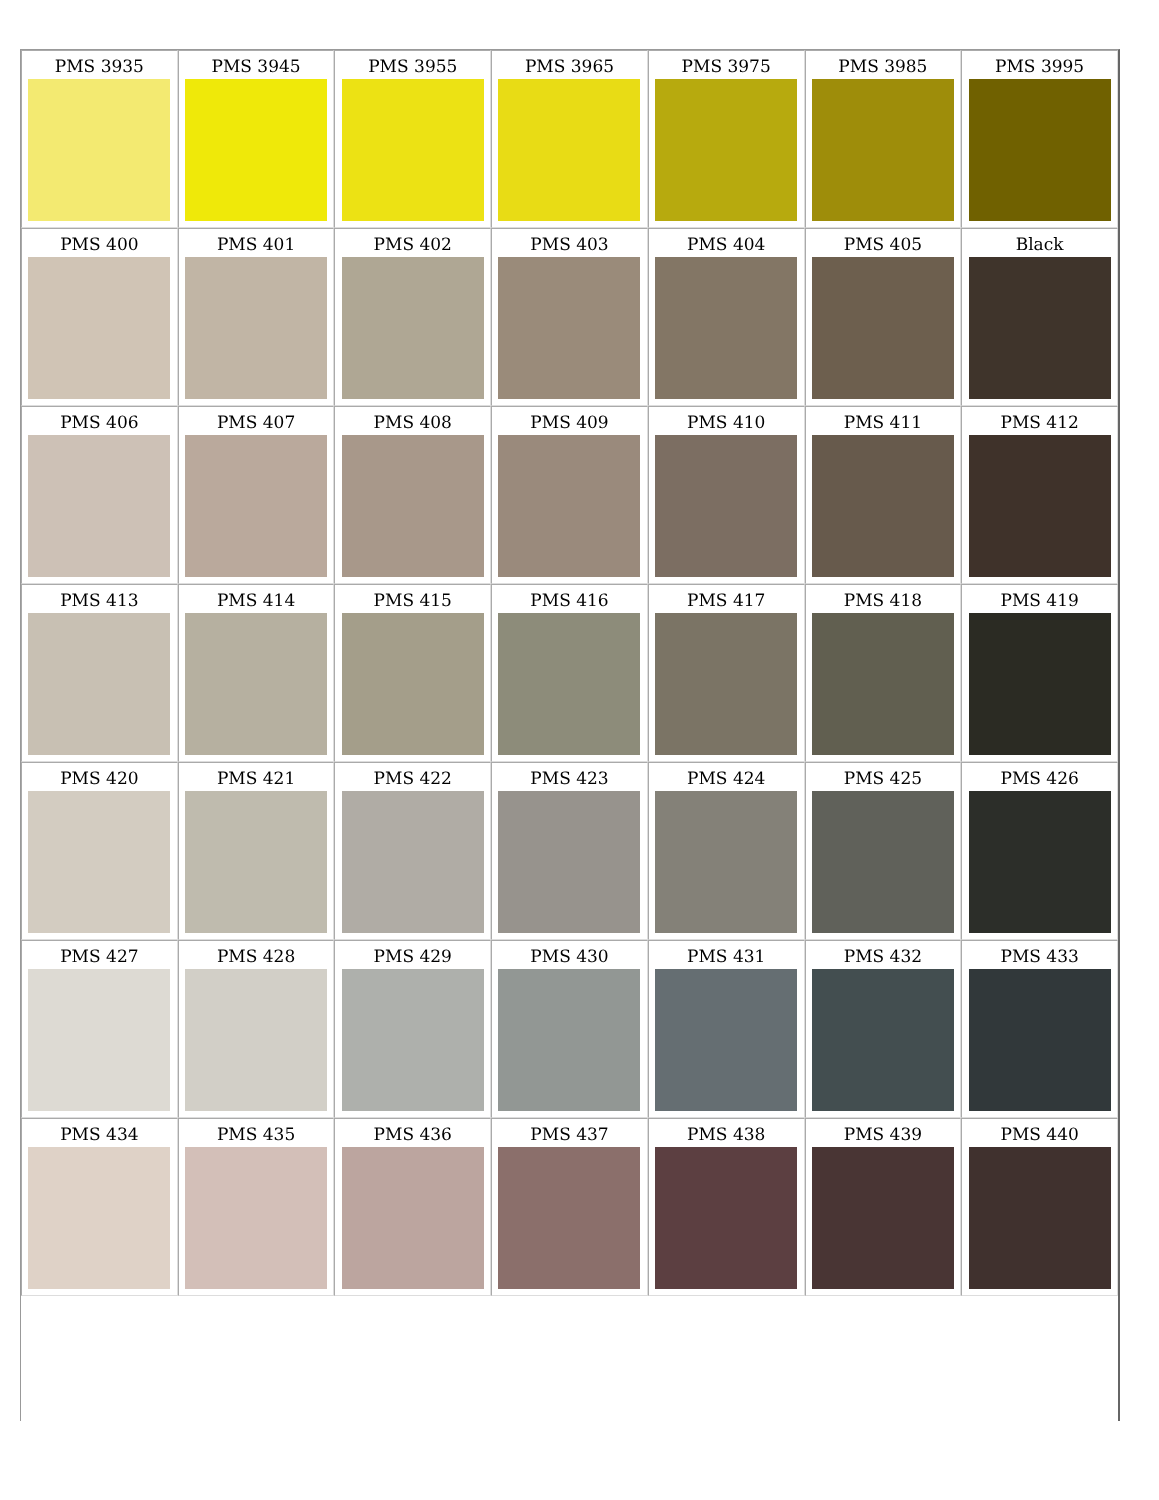| PMS 3935 | PMS 3945 | PMS 3955 | PMS 3965 | PMS 3975 | PMS 3985 | PMS 3995 |
| PMS 400 | PMS 401 | PMS 402 | PMS 403 | PMS 404 | PMS 405 | Black |
| PMS 406 | PMS 407 | PMS 408 | PMS 409 | PMS 410 | PMS 411 | PMS 412 |
| PMS 413 | PMS 414 | PMS 415 | PMS 416 | PMS 417 | PMS 418 | PMS 419 |
| PMS 420 | PMS 421 | PMS 422 | PMS 423 | PMS 424 | PMS 425 | PMS 426 |
| PMS 427 | PMS 428 | PMS 429 | PMS 430 | PMS 431 | PMS 432 | PMS 433 |
| PMS 434 | PMS 435 | PMS 436 | PMS 437 | PMS 438 | PMS 439 | PMS 440 |